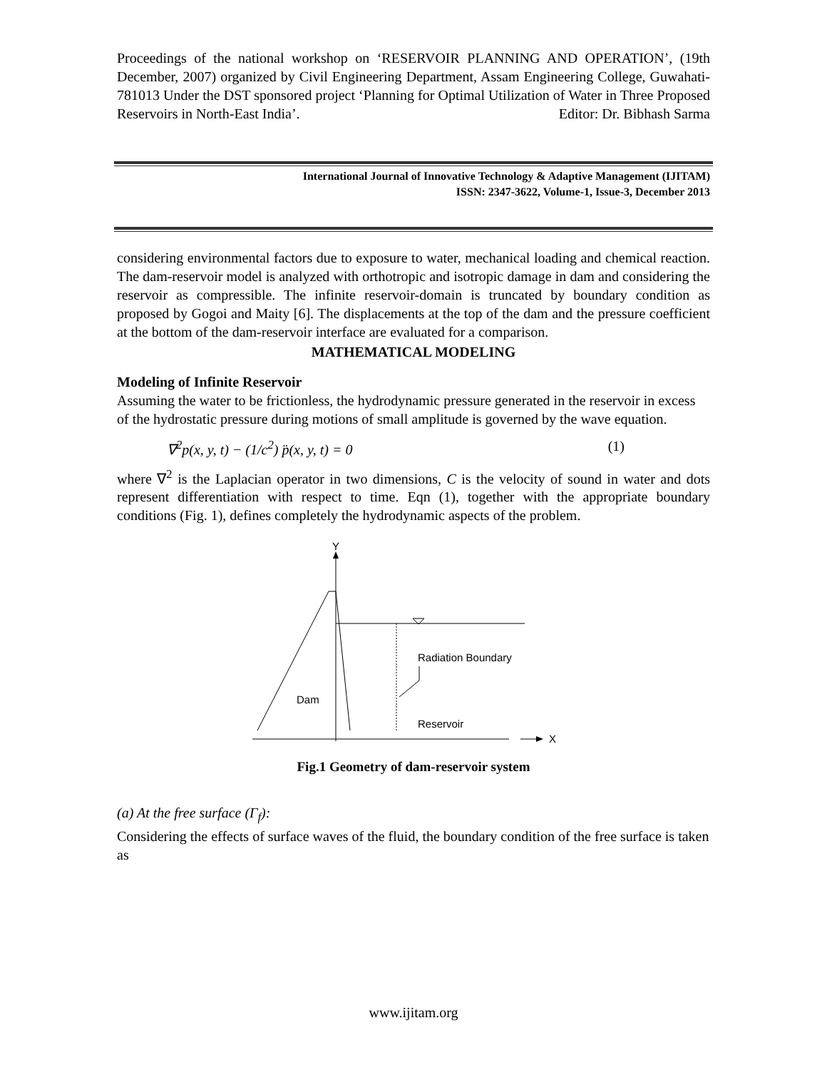Proceedings of the national workshop on ‘RESERVOIR PLANNING AND OPERATION’, (19th December, 2007) organized by Civil Engineering Department, Assam Engineering College, Guwahati-781013 Under the DST sponsored project ‘Planning for Optimal Utilization of Water in Three Proposed Reservoirs in North-East India’. Editor: Dr. Bibhash Sarma
International Journal of Innovative Technology & Adaptive Management (IJITAM)
ISSN: 2347-3622, Volume-1, Issue-3, December 2013
considering environmental factors due to exposure to water, mechanical loading and chemical reaction. The dam-reservoir model is analyzed with orthotropic and isotropic damage in dam and considering the reservoir as compressible. The infinite reservoir-domain is truncated by boundary condition as proposed by Gogoi and Maity [6]. The displacements at the top of the dam and the pressure coefficient at the bottom of the dam-reservoir interface are evaluated for a comparison.
MATHEMATICAL MODELING
Modeling of Infinite Reservoir
Assuming the water to be frictionless, the hydrodynamic pressure generated in the reservoir in excess of the hydrostatic pressure during motions of small amplitude is governed by the wave equation.
∇<sup>2</sup>p(x, y, t) − (1/c<sup>2</sup>) p̈(x, y, t) = 0 (1)
where ∇<sup>2</sup> is the Laplacian operator in two dimensions, C is the velocity of sound in water and dots represent differentiation with respect to time. Eqn (1), together with the appropriate boundary conditions (Fig. 1), defines completely the hydrodynamic aspects of the problem.
Y
Radiation Boundary
Dam
Reservoir
X
Fig.1 Geometry of dam-reservoir system
(a) At the free surface (Γ<sub>f</sub>):
Considering the effects of surface waves of the fluid, the boundary condition of the free surface is taken as
www.ijitam.org